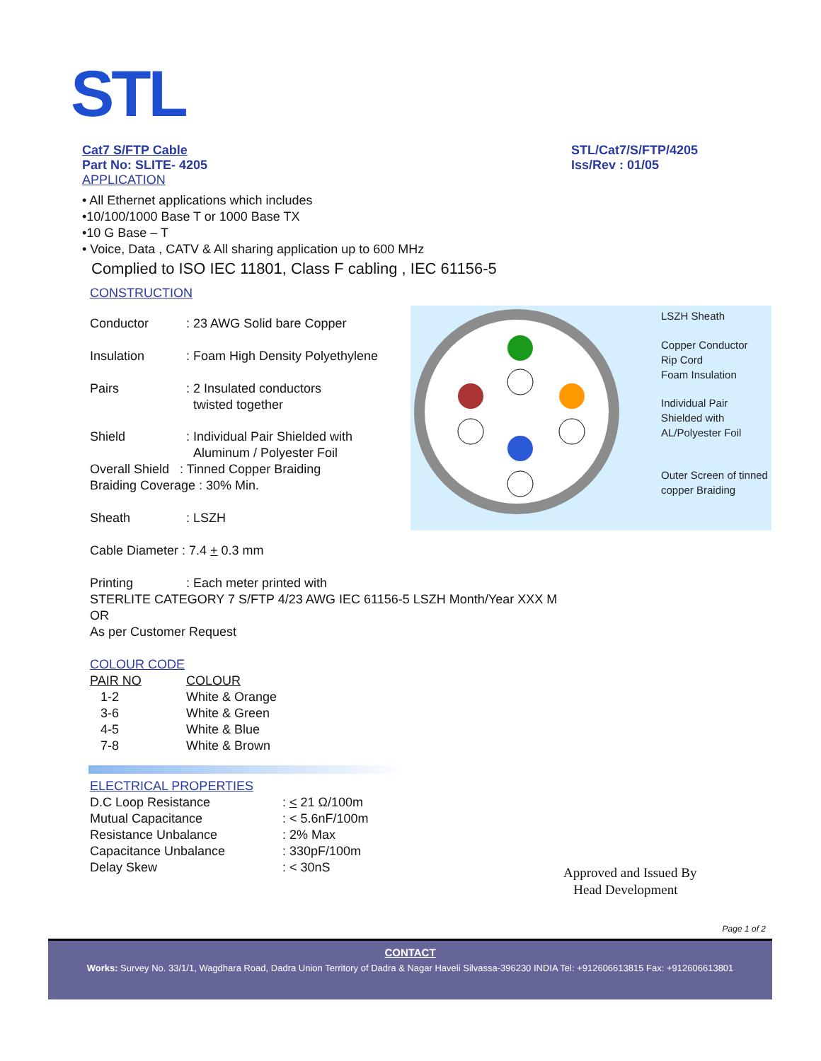STL
Cat7 S/FTP Cable
Part No: SLITE- 4205
APPLICATION
STL/Cat7/S/FTP/4205
Iss/Rev : 01/05
• All Ethernet applications which includes
•10/100/1000 Base T or 1000 Base TX
•10 G Base – T
• Voice, Data , CATV & All sharing application up to 600 MHz
Complied to ISO IEC 11801, Class F cabling , IEC 61156-5
CONSTRUCTION
| Conductor | : 23 AWG Solid bare Copper |
| Insulation | : Foam High Density Polyethylene |
| Pairs | : 2 Insulated conductors twisted together |
| Shield | : Individual Pair Shielded with Aluminum / Polyester Foil |
Overall Shield : Tinned Copper Braiding
Braiding Coverage : 30% Min.
| Sheath | : LSZH |
Cable Diameter : 7.4 + 0.3 mm
| Printing | : Each meter printed with |
STERLITE CATEGORY 7 S/FTP 4/23 AWG IEC 61156-5 LSZH Month/Year XXX M
OR
As per Customer Request
COLOUR CODE
| PAIR NO | COLOUR |
| 1-2 | White & Orange |
| 3-6 | White & Green |
| 4-5 | White & Blue |
| 7-8 | White & Brown |
ELECTRICAL PROPERTIES
| D.C Loop Resistance | : < 21 Ω/100m |
| Mutual Capacitance | : < 5.6nF/100m |
| Resistance Unbalance | : 2% Max |
| Capacitance Unbalance | : 330pF/100m |
| Delay Skew | : < 30nS |
LSZH Sheath
Copper Conductor
Rip Cord
Foam Insulation
Individual Pair
Shielded with
AL/Polyester Foil
Outer Screen of tinned
copper Braiding
Approved and Issued By
Head Development
Page 1 of 2
CONTACT
Works: Survey No. 33/1/1, Wagdhara Road, Dadra Union Territory of Dadra & Nagar Haveli Silvassa-396230 INDIA Tel: +912606613815 Fax: +912606613801